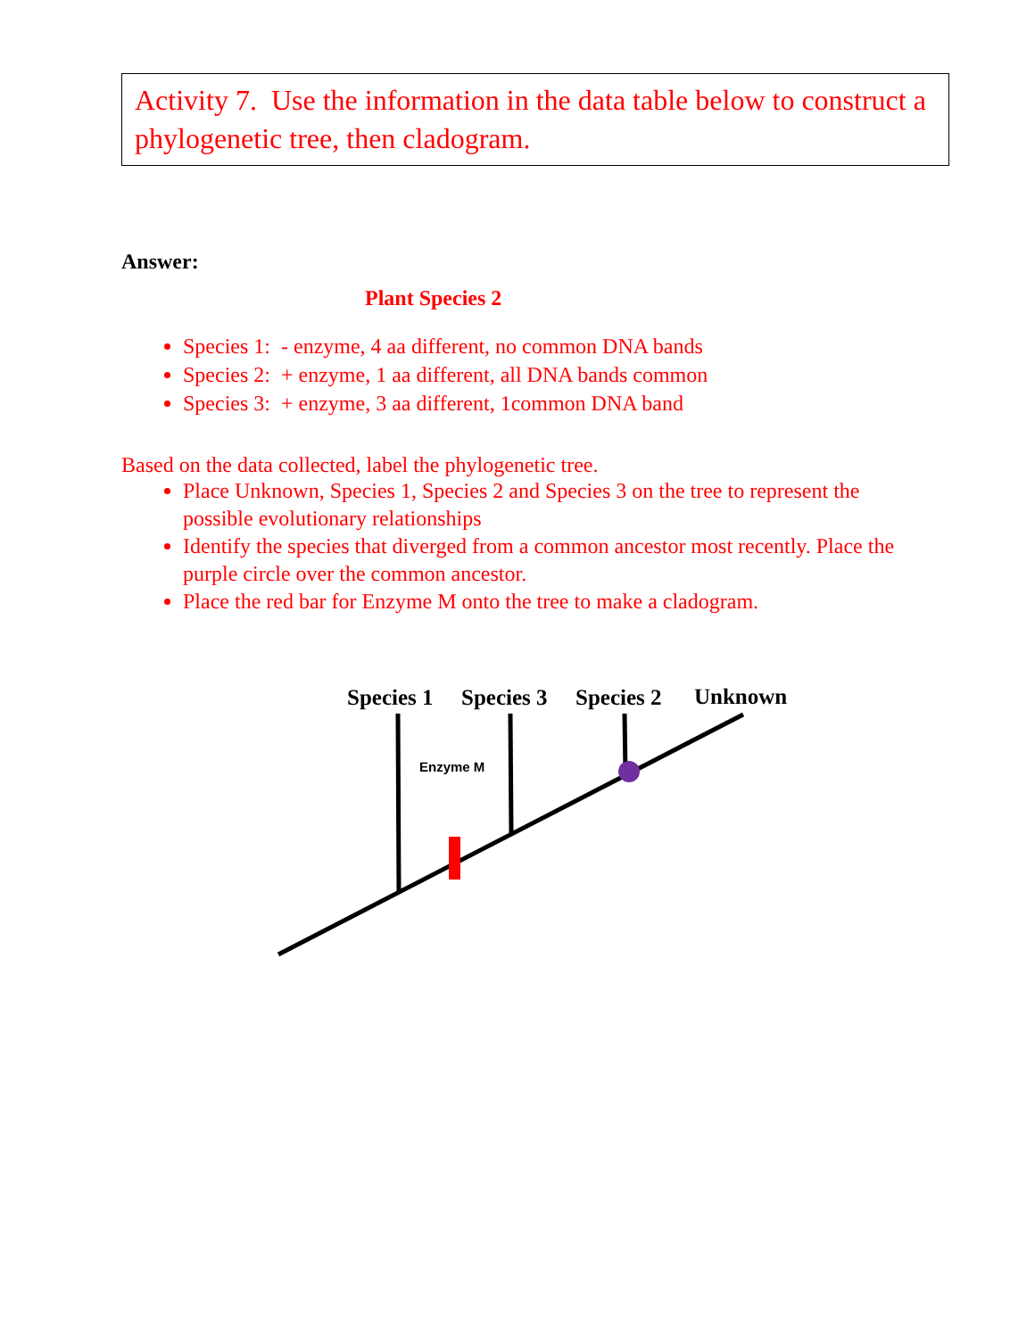Activity 7. Use the information in the data table below to construct a phylogenetic tree, then cladogram.
Answer:
Plant Species 2
Species 1: - enzyme, 4 aa different, no common DNA bands
Species 2: + enzyme, 1 aa different, all DNA bands common
Species 3: + enzyme, 3 aa different, 1common DNA band
Based on the data collected, label the phylogenetic tree.
Place Unknown, Species 1, Species 2 and Species 3 on the tree to represent the possible evolutionary relationships
Identify the species that diverged from a common ancestor most recently. Place the purple circle over the common ancestor.
Place the red bar for Enzyme M onto the tree to make a cladogram.
Species 1 Species 3 Species 2 Unknown
Enzyme M